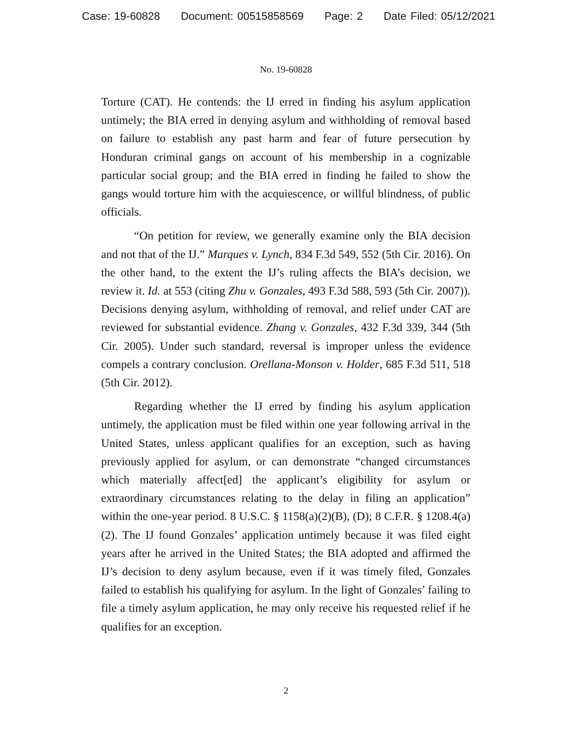Case: 19-60828 Document: 00515858569 Page: 2 Date Filed: 05/12/2021
No. 19-60828
Torture (CAT). He contends: the IJ erred in finding his asylum application untimely; the BIA erred in denying asylum and withholding of removal based on failure to establish any past harm and fear of future persecution by Honduran criminal gangs on account of his membership in a cognizable particular social group; and the BIA erred in finding he failed to show the gangs would torture him with the acquiescence, or willful blindness, of public officials.
“On petition for review, we generally examine only the BIA decision and not that of the IJ.” Marques v. Lynch, 834 F.3d 549, 552 (5th Cir. 2016). On the other hand, to the extent the IJ’s ruling affects the BIA’s decision, we review it. Id. at 553 (citing Zhu v. Gonzales, 493 F.3d 588, 593 (5th Cir. 2007)). Decisions denying asylum, withholding of removal, and relief under CAT are reviewed for substantial evidence. Zhang v. Gonzales, 432 F.3d 339, 344 (5th Cir. 2005). Under such standard, reversal is improper unless the evidence compels a contrary conclusion. Orellana-Monson v. Holder, 685 F.3d 511, 518 (5th Cir. 2012).
Regarding whether the IJ erred by finding his asylum application untimely, the application must be filed within one year following arrival in the United States, unless applicant qualifies for an exception, such as having previously applied for asylum, or can demonstrate “changed circumstances which materially affect[ed] the applicant’s eligibility for asylum or extraordinary circumstances relating to the delay in filing an application” within the one-year period. 8 U.S.C. § 1158(a)(2)(B), (D); 8 C.F.R. § 1208.4(a)(2). The IJ found Gonzales’ application untimely because it was filed eight years after he arrived in the United States; the BIA adopted and affirmed the IJ’s decision to deny asylum because, even if it was timely filed, Gonzales failed to establish his qualifying for asylum. In the light of Gonzales’ failing to file a timely asylum application, he may only receive his requested relief if he qualifies for an exception.
2